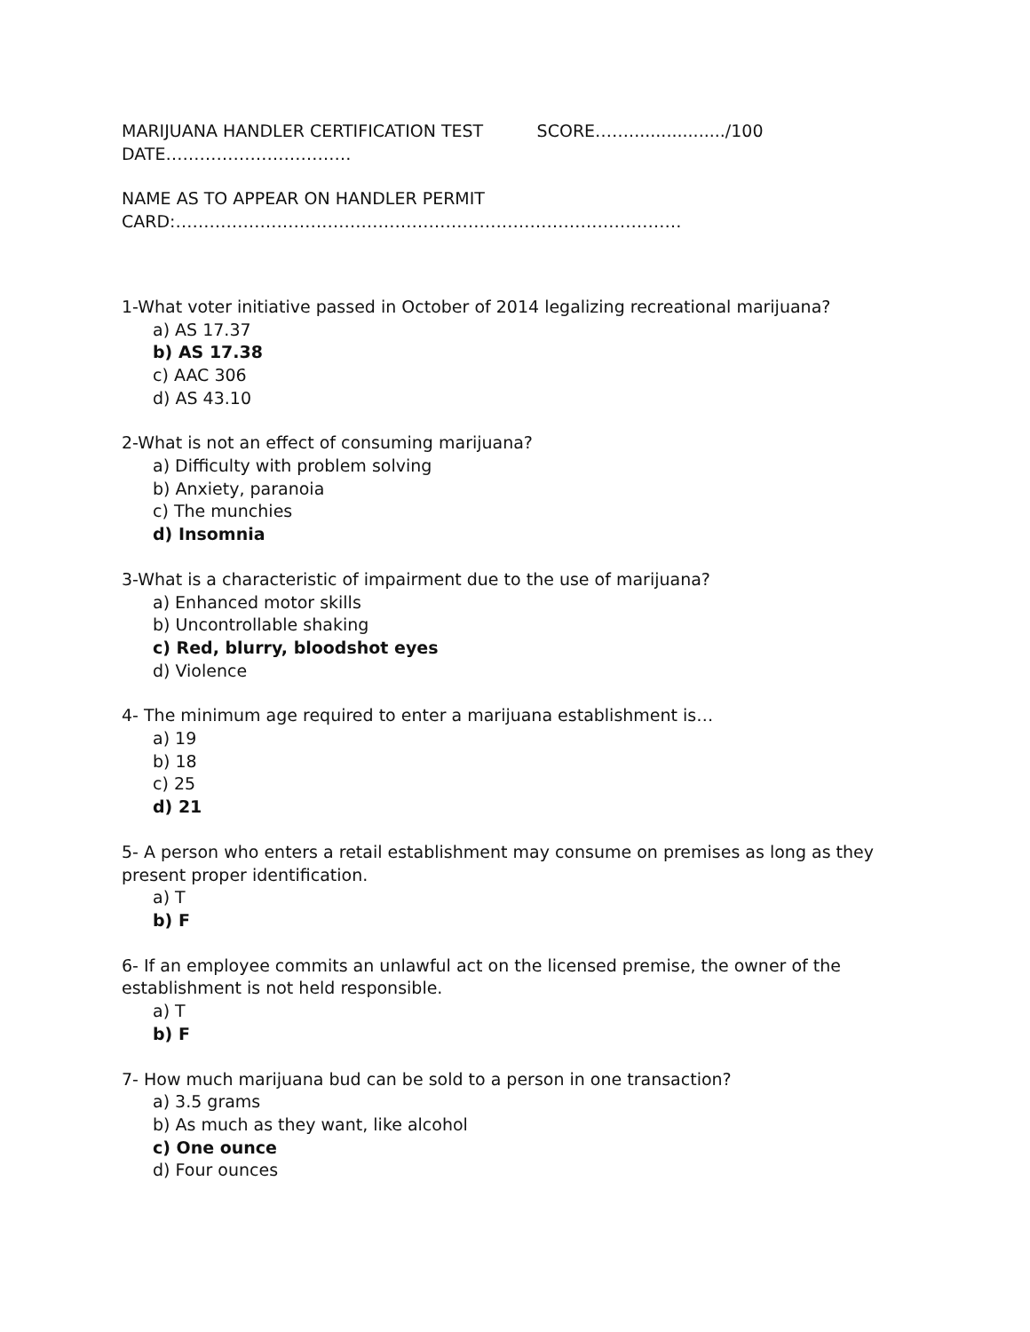MARIJUANA HANDLER CERTIFICATION TEST SCORE……................../100
DATE……………………………
NAME AS TO APPEAR ON HANDLER PERMIT
CARD:………………………………………………………………………………
1-What voter initiative passed in October of 2014 legalizing recreational marijuana?
a) AS 17.37
b) AS 17.38
c) AAC 306
d) AS 43.10
2-What is not an effect of consuming marijuana?
a) Difficulty with problem solving
b) Anxiety, paranoia
c) The munchies
d) Insomnia
3-What is a characteristic of impairment due to the use of marijuana?
a) Enhanced motor skills
b) Uncontrollable shaking
c) Red, blurry, bloodshot eyes
d) Violence
4- The minimum age required to enter a marijuana establishment is…
a) 19
b) 18
c) 25
d) 21
5- A person who enters a retail establishment may consume on premises as long as they present proper identification.
a) T
b) F
6- If an employee commits an unlawful act on the licensed premise, the owner of the establishment is not held responsible.
a) T
b) F
7- How much marijuana bud can be sold to a person in one transaction?
a) 3.5 grams
b) As much as they want, like alcohol
c) One ounce
d) Four ounces